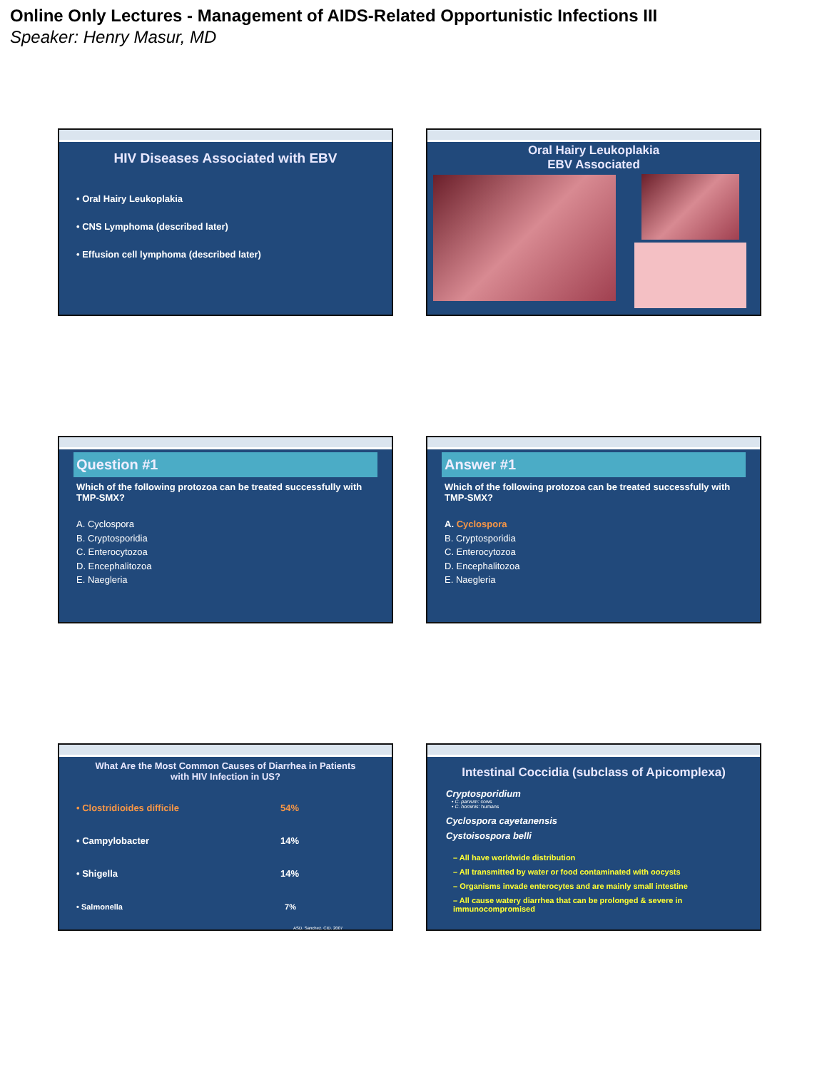Online Only Lectures - Management of AIDS-Related Opportunistic Infections III
Speaker: Henry Masur, MD
HIV Diseases Associated with EBV
• Oral Hairy Leukoplakia
• CNS Lymphoma (described later)
• Effusion cell lymphoma (described later)
Oral Hairy Leukoplakia
EBV Associated
Question #1
Which of the following protozoa can be treated successfully with TMP-SMX?
A. Cyclospora
B. Cryptosporidia
C. Enterocytozoa
D. Encephalitozoa
E. Naegleria
Answer #1
Which of the following protozoa can be treated successfully with TMP-SMX?
A. Cyclospora
B. Cryptosporidia
C. Enterocytozoa
D. Encephalitozoa
E. Naegleria
What Are the Most Common Causes of Diarrhea in Patients
with HIV Infection in US?
• Clostridioides difficile 54%
• Campylobacter 14%
• Shigella 14%
• Salmonella 7%
ASD, Sanchez, CID, 2007
Intestinal Coccidia (subclass of Apicomplexa)
Cryptosporidium
• C. parvum: cows
• C. hominis: humans
Cyclospora cayetanensis
Cystoisospora belli
– All have worldwide distribution
– All transmitted by water or food contaminated with oocysts
– Organisms invade enterocytes and are mainly small intestine
– All cause watery diarrhea that can be prolonged & severe in immunocompromised